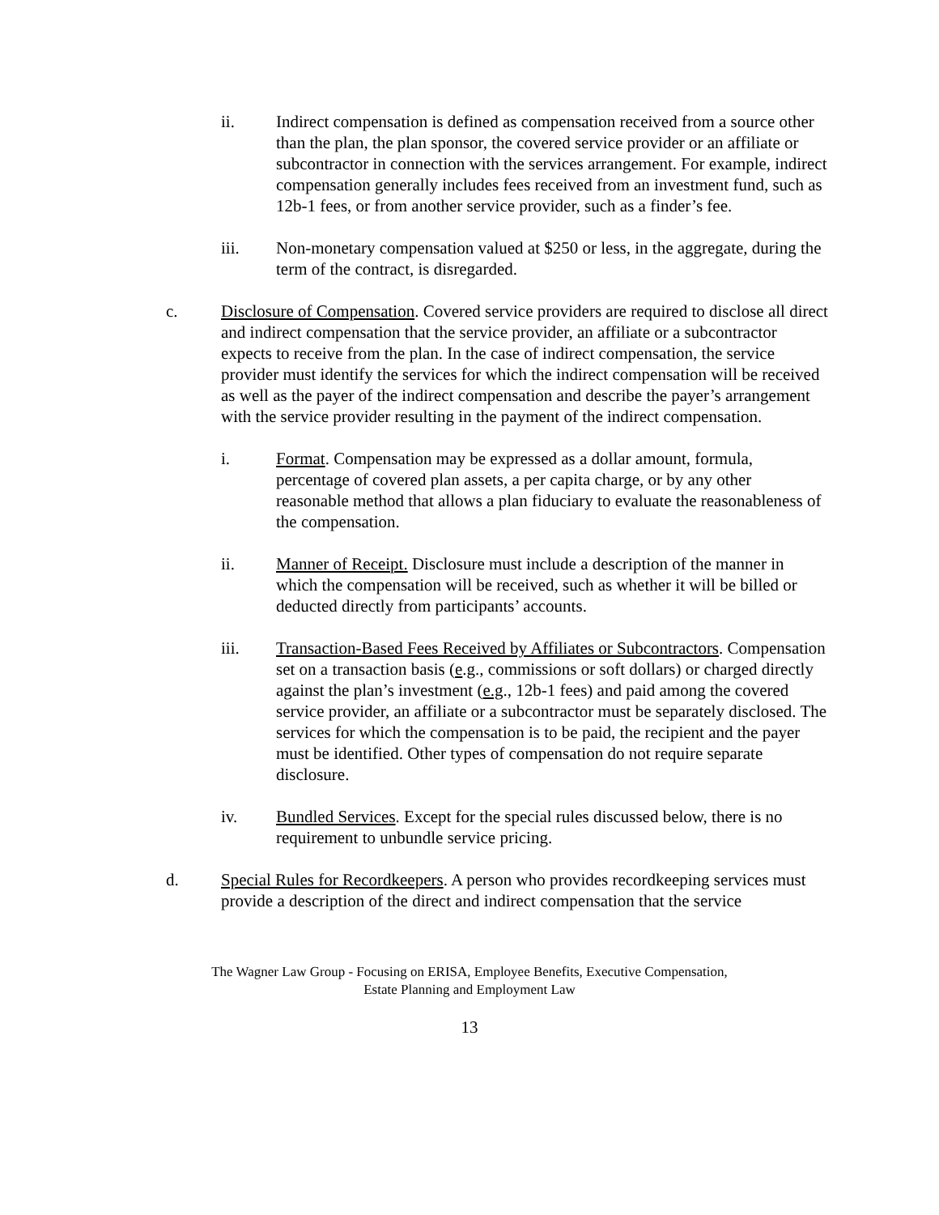ii. Indirect compensation is defined as compensation received from a source other than the plan, the plan sponsor, the covered service provider or an affiliate or subcontractor in connection with the services arrangement. For example, indirect compensation generally includes fees received from an investment fund, such as 12b-1 fees, or from another service provider, such as a finder’s fee.
iii. Non-monetary compensation valued at $250 or less, in the aggregate, during the term of the contract, is disregarded.
c. Disclosure of Compensation. Covered service providers are required to disclose all direct and indirect compensation that the service provider, an affiliate or a subcontractor expects to receive from the plan. In the case of indirect compensation, the service provider must identify the services for which the indirect compensation will be received as well as the payer of the indirect compensation and describe the payer’s arrangement with the service provider resulting in the payment of the indirect compensation.
i. Format. Compensation may be expressed as a dollar amount, formula, percentage of covered plan assets, a per capita charge, or by any other reasonable method that allows a plan fiduciary to evaluate the reasonableness of the compensation.
ii. Manner of Receipt. Disclosure must include a description of the manner in which the compensation will be received, such as whether it will be billed or deducted directly from participants’ accounts.
iii. Transaction-Based Fees Received by Affiliates or Subcontractors. Compensation set on a transaction basis (e.g., commissions or soft dollars) or charged directly against the plan’s investment (e.g., 12b-1 fees) and paid among the covered service provider, an affiliate or a subcontractor must be separately disclosed. The services for which the compensation is to be paid, the recipient and the payer must be identified. Other types of compensation do not require separate disclosure.
iv. Bundled Services. Except for the special rules discussed below, there is no requirement to unbundle service pricing.
d. Special Rules for Recordkeepers. A person who provides recordkeeping services must provide a description of the direct and indirect compensation that the service
The Wagner Law Group - Focusing on ERISA, Employee Benefits, Executive Compensation,
Estate Planning and Employment Law
13